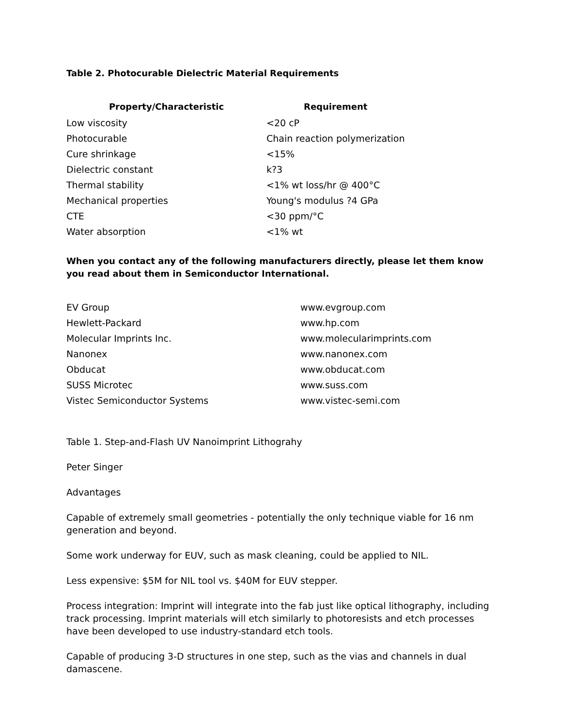Table 2. Photocurable Dielectric Material Requirements
| Property/Characteristic | Requirement |
| --- | --- |
| Low viscosity | <20 cP |
| Photocurable | Chain reaction polymerization |
| Cure shrinkage | <15% |
| Dielectric constant | k?3 |
| Thermal stability | <1% wt loss/hr @ 400°C |
| Mechanical properties | Young's modulus ?4 GPa |
| CTE | <30 ppm/°C |
| Water absorption | <1% wt |
When you contact any of the following manufacturers directly, please let them know you read about them in Semiconductor International.
| EV Group | www.evgroup.com |
| Hewlett-Packard | www.hp.com |
| Molecular Imprints Inc. | www.molecularimprints.com |
| Nanonex | www.nanonex.com |
| Obducat | www.obducat.com |
| SUSS Microtec | www.suss.com |
| Vistec Semiconductor Systems | www.vistec-semi.com |
Table 1. Step-and-Flash UV Nanoimprint Lithograhy
Peter Singer
Advantages
Capable of extremely small geometries - potentially the only technique viable for 16 nm generation and beyond.
Some work underway for EUV, such as mask cleaning, could be applied to NIL.
Less expensive: $5M for NIL tool vs. $40M for EUV stepper.
Process integration: Imprint will integrate into the fab just like optical lithography, including track processing. Imprint materials will etch similarly to photoresists and etch processes have been developed to use industry-standard etch tools.
Capable of producing 3-D structures in one step, such as the vias and channels in dual damascene.